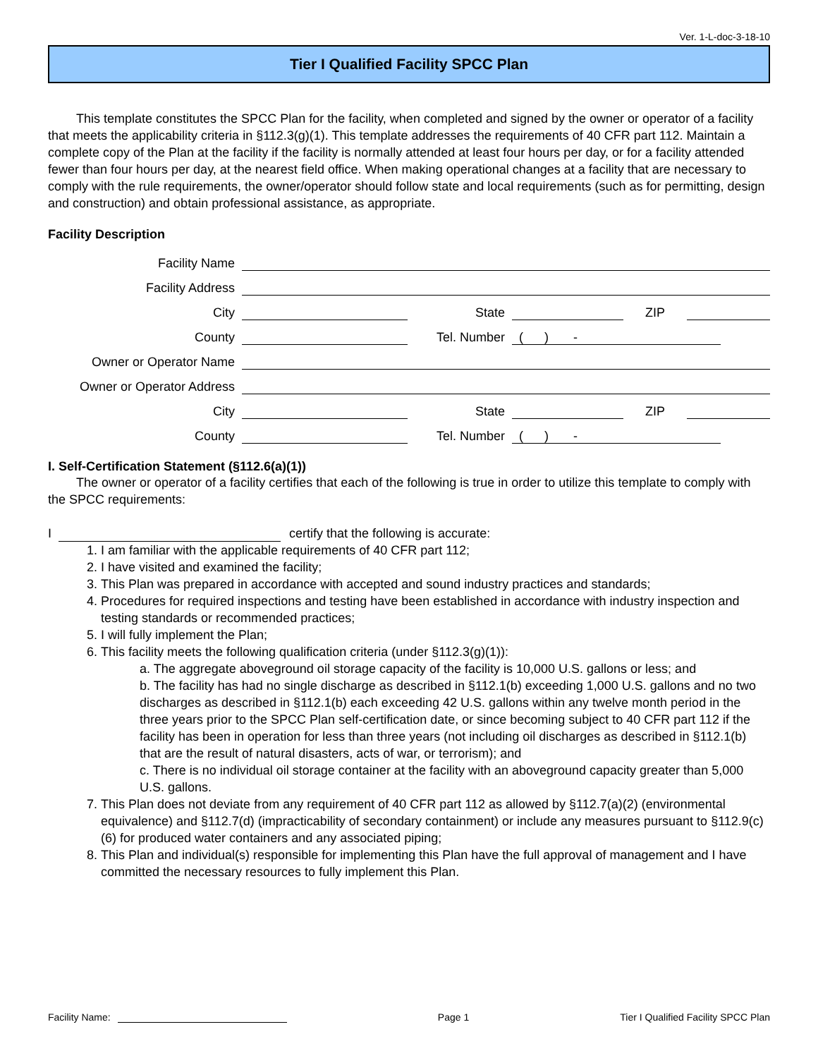Ver. 1-L-doc-3-18-10
Tier I Qualified Facility SPCC Plan
This template constitutes the SPCC Plan for the facility, when completed and signed by the owner or operator of a facility that meets the applicability criteria in §112.3(g)(1). This template addresses the requirements of 40 CFR part 112. Maintain a complete copy of the Plan at the facility if the facility is normally attended at least four hours per day, or for a facility attended fewer than four hours per day, at the nearest field office. When making operational changes at a facility that are necessary to comply with the rule requirements, the owner/operator should follow state and local requirements (such as for permitting, design and construction) and obtain professional assistance, as appropriate.
Facility Description
Facility Name
Facility Address
City State ZIP
County Tel. Number ( ) -
Owner or Operator Name
Owner or Operator Address
City State ZIP
County Tel. Number ( ) -
I. Self-Certification Statement (§112.6(a)(1))
The owner or operator of a facility certifies that each of the following is true in order to utilize this template to comply with the SPCC requirements:
I certify that the following is accurate:
1. I am familiar with the applicable requirements of 40 CFR part 112;
2. I have visited and examined the facility;
3. This Plan was prepared in accordance with accepted and sound industry practices and standards;
4. Procedures for required inspections and testing have been established in accordance with industry inspection and testing standards or recommended practices;
5. I will fully implement the Plan;
6. This facility meets the following qualification criteria (under §112.3(g)(1)):
a. The aggregate aboveground oil storage capacity of the facility is 10,000 U.S. gallons or less; and
b. The facility has had no single discharge as described in §112.1(b) exceeding 1,000 U.S. gallons and no two discharges as described in §112.1(b) each exceeding 42 U.S. gallons within any twelve month period in the three years prior to the SPCC Plan self-certification date, or since becoming subject to 40 CFR part 112 if the facility has been in operation for less than three years (not including oil discharges as described in §112.1(b) that are the result of natural disasters, acts of war, or terrorism); and
c. There is no individual oil storage container at the facility with an aboveground capacity greater than 5,000 U.S. gallons.
7. This Plan does not deviate from any requirement of 40 CFR part 112 as allowed by §112.7(a)(2) (environmental equivalence) and §112.7(d) (impracticability of secondary containment) or include any measures pursuant to §112.9(c)(6) for produced water containers and any associated piping;
8. This Plan and individual(s) responsible for implementing this Plan have the full approval of management and I have committed the necessary resources to fully implement this Plan.
Facility Name: Page 1 Tier I Qualified Facility SPCC Plan